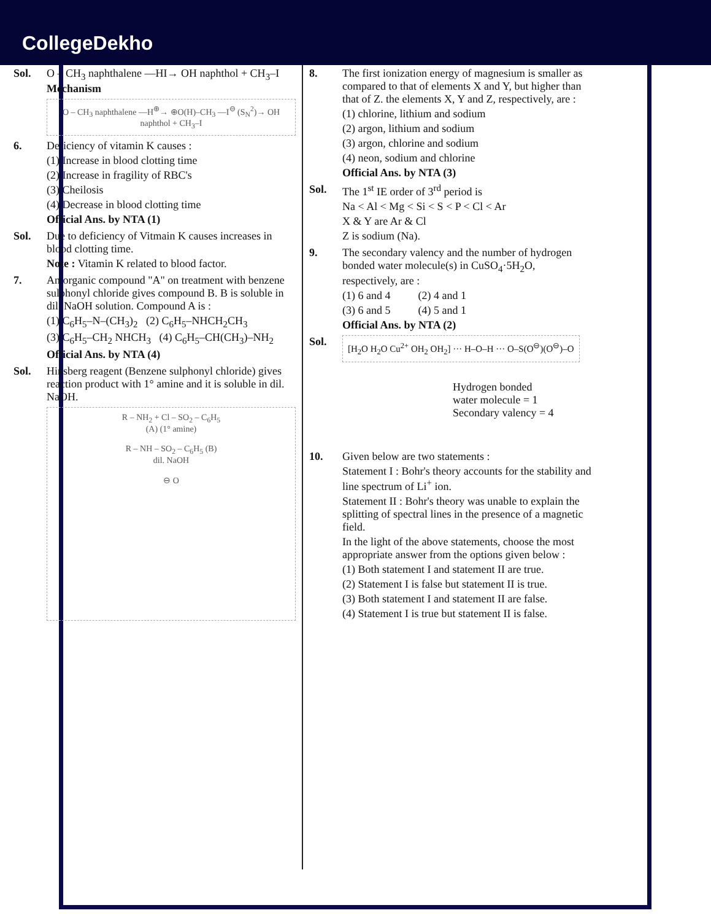CollegeDekho
Sol. O – CH<sub>3</sub> naphthalene —HI→ OH naphthol + CH<sub>3</sub>–I
Mechanism
O – CH<sub>3</sub> naphthalene —H<sup>⊕</sup>→ ⊕O(H)–CH<sub>3</sub> —I<sup>⊖</sup> (S<sub>N</sub><sup>2</sup>)→ OH naphthol + CH<sub>3</sub>–I
6. Deficiency of vitamin K causes :
(1) Increase in blood clotting time
(2) Increase in fragility of RBC's
(3) Cheilosis
(4) Decrease in blood clotting time
Official Ans. by NTA (1)
Sol. Due to deficiency of Vitmain K causes increases in blood clotting time.
Note : Vitamin K related to blood factor.
7. An organic compound "A" on treatment with benzene sulphonyl chloride gives compound B. B is soluble in dil. NaOH solution. Compound A is :
(1) C<sub>6</sub>H<sub>5</sub>–N–(CH<sub>3</sub>)<sub>2</sub> (2) C<sub>6</sub>H<sub>5</sub>–NHCH<sub>2</sub>CH<sub>3</sub>
(3) C<sub>6</sub>H<sub>5</sub>–CH<sub>2</sub> NHCH<sub>3</sub> (4) C<sub>6</sub>H<sub>5</sub>–CH(CH<sub>3</sub>)–NH<sub>2</sub>
Official Ans. by NTA (4)
Sol. Hinsberg reagent (Benzene sulphonyl chloride) gives reaction product with 1° amine and it is soluble in dil. NaOH.
R – NH<sub>2</sub> + Cl – SO<sub>2</sub> – C<sub>6</sub>H<sub>5</sub>
(A) (1° amine)
R – NH – SO<sub>2</sub> – C<sub>6</sub>H<sub>5</sub> (B)
dil. NaOH
⊖ O
8. The first ionization energy of magnesium is smaller as compared to that of elements X and Y, but higher than that of Z. the elements X, Y and Z, respectively, are :
(1) chlorine, lithium and sodium
(2) argon, lithium and sodium
(3) argon, chlorine and sodium
(4) neon, sodium and chlorine
Official Ans. by NTA (3)
Sol. The 1<sup>st</sup> IE order of 3<sup>rd</sup> period is
Na < Al < Mg < Si < S < P < Cl < Ar
X & Y are Ar & Cl
Z is sodium (Na).
9. The secondary valency and the number of hydrogen bonded water molecule(s) in CuSO<sub>4</sub>·5H<sub>2</sub>O, respectively, are :
(1) 6 and 4 (2) 4 and 1
(3) 6 and 5 (4) 5 and 1
Official Ans. by NTA (2)
Sol.
[H<sub>2</sub>O H<sub>2</sub>O Cu<sup>2+</sup> OH<sub>2</sub> OH<sub>2</sub>] ··· H–O–H ··· O–S(O<sup>⊖</sup>)(O<sup>⊖</sup>)–O
Hydrogen bonded
water molecule = 1
Secondary valency = 4
10. Given below are two statements :
Statement I : Bohr's theory accounts for the stability and line spectrum of Li<sup>+</sup> ion.
Statement II : Bohr's theory was unable to explain the splitting of spectral lines in the presence of a magnetic field.
In the light of the above statements, choose the most appropriate answer from the options given below :
(1) Both statement I and statement II are true.
(2) Statement I is false but statement II is true.
(3) Both statement I and statement II are false.
(4) Statement I is true but statement II is false.